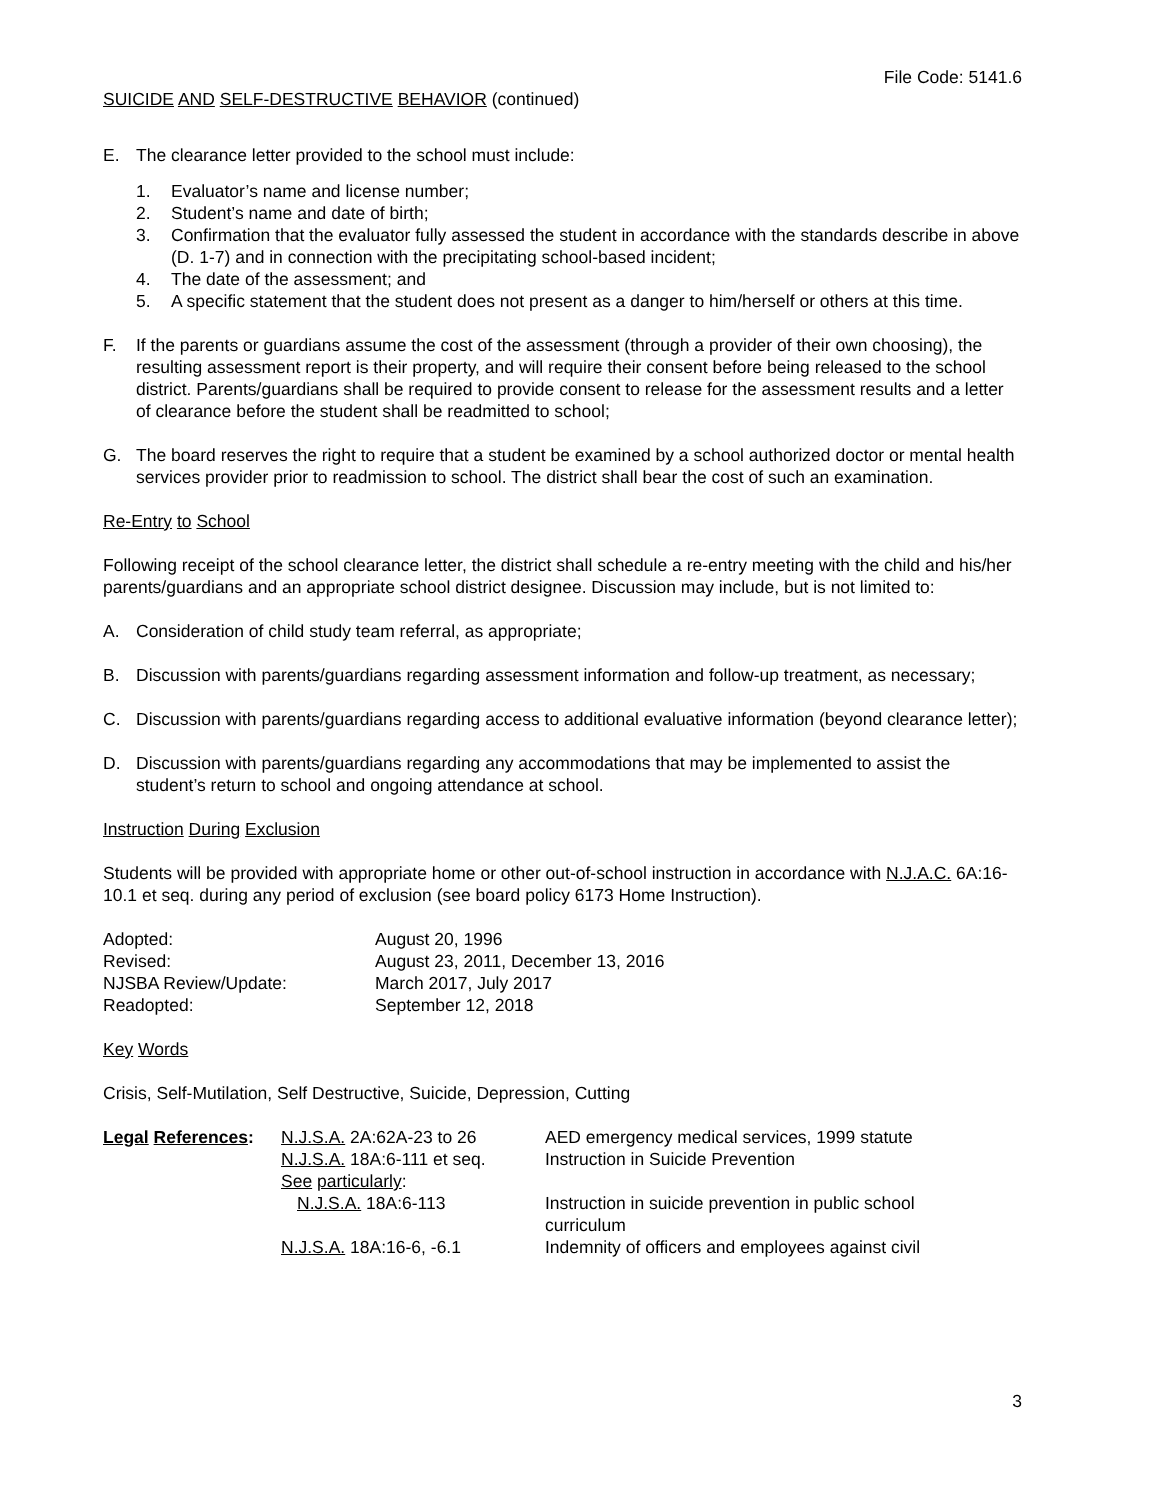File Code: 5141.6
SUICIDE AND SELF-DESTRUCTIVE BEHAVIOR (continued)
E. The clearance letter provided to the school must include:
1. Evaluator’s name and license number;
2. Student’s name and date of birth;
3. Confirmation that the evaluator fully assessed the student in accordance with the standards describe in above (D. 1-7) and in connection with the precipitating school-based incident;
4. The date of the assessment; and
5. A specific statement that the student does not present as a danger to him/herself or others at this time.
F. If the parents or guardians assume the cost of the assessment (through a provider of their own choosing), the resulting assessment report is their property, and will require their consent before being released to the school district. Parents/guardians shall be required to provide consent to release for the assessment results and a letter of clearance before the student shall be readmitted to school;
G. The board reserves the right to require that a student be examined by a school authorized doctor or mental health services provider prior to readmission to school. The district shall bear the cost of such an examination.
Re-Entry to School
Following receipt of the school clearance letter, the district shall schedule a re-entry meeting with the child and his/her parents/guardians and an appropriate school district designee. Discussion may include, but is not limited to:
A. Consideration of child study team referral, as appropriate;
B. Discussion with parents/guardians regarding assessment information and follow-up treatment, as necessary;
C. Discussion with parents/guardians regarding access to additional evaluative information (beyond clearance letter);
D. Discussion with parents/guardians regarding any accommodations that may be implemented to assist the student’s return to school and ongoing attendance at school.
Instruction During Exclusion
Students will be provided with appropriate home or other out-of-school instruction in accordance with N.J.A.C. 6A:16-10.1 et seq. during any period of exclusion (see board policy 6173 Home Instruction).
| Adopted: | August 20, 1996 |
| Revised: | August 23, 2011, December 13, 2016 |
| NJSBA Review/Update: | March 2017, July 2017 |
| Readopted: | September 12, 2018 |
Key Words
Crisis, Self-Mutilation, Self Destructive, Suicide, Depression, Cutting
| Legal References : | N.J.S.A. 2A:62A-23 to 26 | AED emergency medical services, 1999 statute |
| | N.J.S.A. 18A:6-111 et seq. | Instruction in Suicide Prevention |
| | See particularly : | |
| | N.J.S.A. 18A:6-113 | Instruction in suicide prevention in public school curriculum |
| | N.J.S.A. 18A:16-6, -6.1 | Indemnity of officers and employees against civil |
3